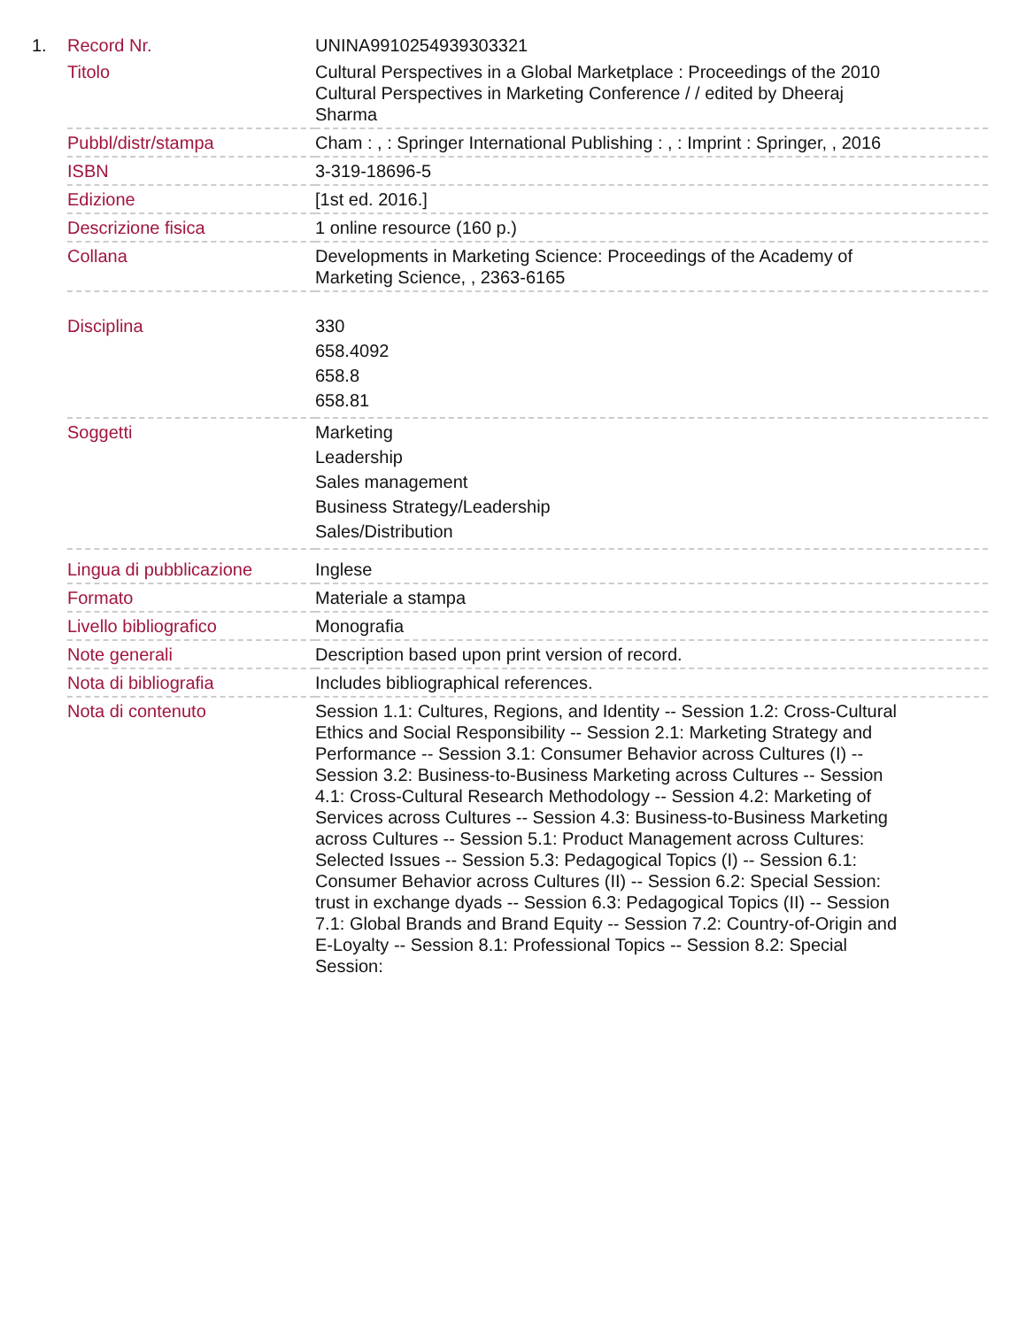1.
| Record Nr. | UNINA9910254939303321 |
| Titolo | Cultural Perspectives in a Global Marketplace : Proceedings of the 2010 Cultural Perspectives in Marketing Conference / / edited by Dheeraj Sharma |
| Pubbl/distr/stampa | Cham : , : Springer International Publishing : , : Imprint : Springer, , 2016 |
| ISBN | 3-319-18696-5 |
| Edizione | [1st ed. 2016.] |
| Descrizione fisica | 1 online resource (160 p.) |
| Collana | Developments in Marketing Science: Proceedings of the Academy of Marketing Science, , 2363-6165 |
| Disciplina | 330 658.4092 658.8 658.81 |
| Soggetti | Marketing Leadership Sales management Business Strategy/Leadership Sales/Distribution |
| Lingua di pubblicazione | Inglese |
| Formato | Materiale a stampa |
| Livello bibliografico | Monografia |
| Note generali | Description based upon print version of record. |
| Nota di bibliografia | Includes bibliographical references. |
| Nota di contenuto | Session 1.1: Cultures, Regions, and Identity -- Session 1.2: Cross-Cultural Ethics and Social Responsibility -- Session 2.1: Marketing Strategy and Performance -- Session 3.1: Consumer Behavior across Cultures (I) -- Session 3.2: Business-to-Business Marketing across Cultures -- Session 4.1: Cross-Cultural Research Methodology -- Session 4.2: Marketing of Services across Cultures -- Session 4.3: Business-to-Business Marketing across Cultures -- Session 5.1: Product Management across Cultures: Selected Issues -- Session 5.3: Pedagogical Topics (I) -- Session 6.1: Consumer Behavior across Cultures (II) -- Session 6.2: Special Session: trust in exchange dyads -- Session 6.3: Pedagogical Topics (II) -- Session 7.1: Global Brands and Brand Equity -- Session 7.2: Country-of-Origin and E-Loyalty -- Session 8.1: Professional Topics -- Session 8.2: Special Session: |